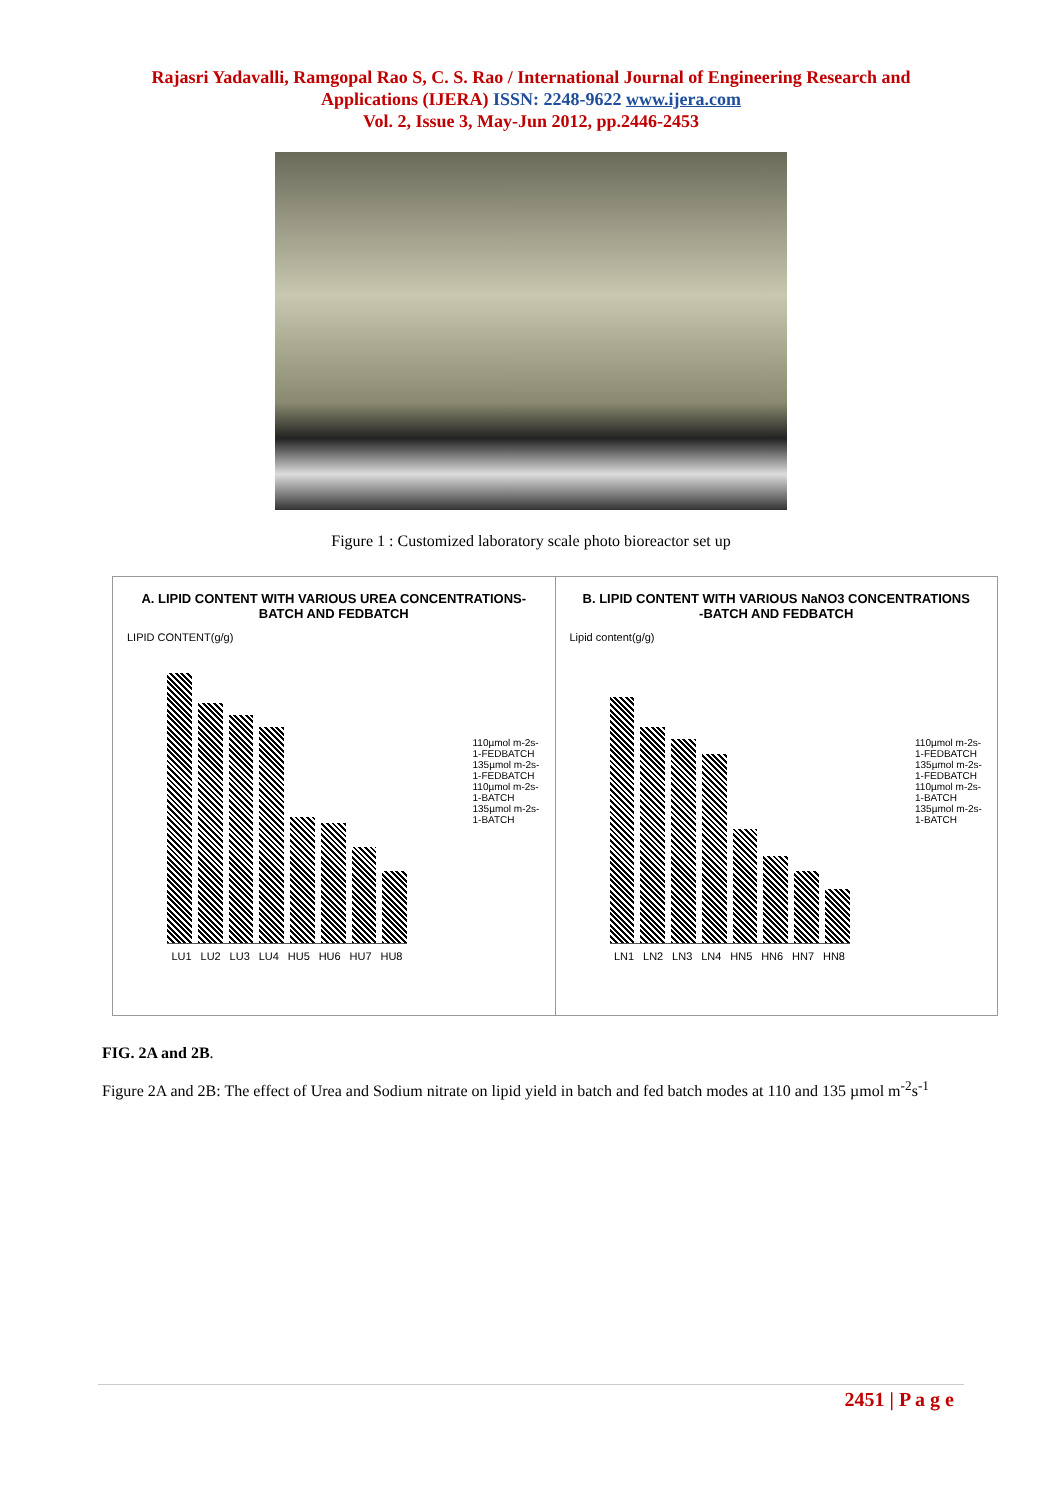Rajasri Yadavalli, Ramgopal Rao S, C. S. Rao / International Journal of Engineering Research and
Applications (IJERA) ISSN: 2248-9622 www.ijera.com
Vol. 2, Issue 3, May-Jun 2012, pp.2446-2453
Figure 1 : Customized laboratory scale photo bioreactor set up
A. LIPID CONTENT WITH VARIOUS UREA CONCENTRATIONS-
BATCH AND FEDBATCH
LIPID CONTENT(g/g)
LU1 LU2 LU3 LU4 HU5 HU6 HU7 HU8
110µmol m-2s-1-FEDBATCH
135µmol m-2s-1-FEDBATCH
110µmol m-2s-1-BATCH
135µmol m-2s-1-BATCH
B. LIPID CONTENT WITH VARIOUS NaNO3 CONCENTRATIONS
-BATCH AND FEDBATCH
Lipid content(g/g)
LN1 LN2 LN3 LN4 HN5 HN6 HN7 HN8
110µmol m-2s-1-FEDBATCH
135µmol m-2s-1-FEDBATCH
110µmol m-2s-1-BATCH
135µmol m-2s-1-BATCH
FIG. 2A and 2B.
Figure 2A and 2B: The effect of Urea and Sodium nitrate on lipid yield in batch and fed batch modes at 110 and 135 µmol m<sup>-2</sup>s<sup>-1</sup>
2451 | P a g e